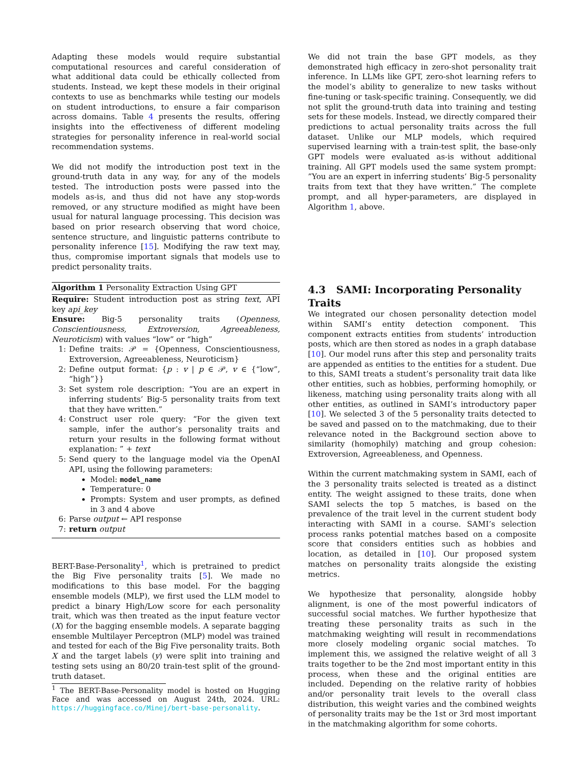Adapting these models would require substantial computational resources and careful consideration of what additional data could be ethically collected from students. Instead, we kept these models in their original contexts to use as benchmarks while testing our models on student introductions, to ensure a fair comparison across domains. Table 4 presents the results, offering insights into the effectiveness of different modeling strategies for personality inference in real-world social recommendation systems.
We did not modify the introduction post text in the ground-truth data in any way, for any of the models tested. The introduction posts were passed into the models as-is, and thus did not have any stop-words removed, or any structure modified as might have been usual for natural language processing. This decision was based on prior research observing that word choice, sentence structure, and linguistic patterns contribute to personality inference [15]. Modifying the raw text may, thus, compromise important signals that models use to predict personality traits.
Algorithm 1 Personality Extraction Using GPT
Require: Student introduction post as string text, API key api_key
Ensure: Big-5 personality traits (Openness, Conscientiousness, Extroversion, Agreeableness, Neuroticism) with values “low” or “high”
1: Define traits: 𝒫 = {Openness, Conscientiousness, Extroversion, Agreeableness, Neuroticism}
2: Define output format: {p : v | p ∈ 𝒫, v ∈ {“low”, “high”}}
3: Set system role description: “You are an expert in inferring students’ Big-5 personality traits from text that they have written.”
4: Construct user role query: “For the given text sample, infer the author’s personality traits and return your results in the following format without explanation: ” + text
5: Send query to the language model via the OpenAI API, using the following parameters:
Model: model_name
Temperature: 0
Prompts: System and user prompts, as defined in 3 and 4 above
6: Parse output ← API response
7: return output
BERT-Base-Personality<sup>1</sup>, which is pretrained to predict the Big Five personality traits [5]. We made no modifications to this base model. For the bagging ensemble models (MLP), we first used the LLM model to predict a binary High/Low score for each personality trait, which was then treated as the input feature vector (X) for the bagging ensemble models. A separate bagging ensemble Multilayer Perceptron (MLP) model was trained and tested for each of the Big Five personality traits. Both X and the target labels (y) were split into training and testing sets using an 80/20 train-test split of the ground-truth dataset.
<sup>1</sup> The BERT-Base-Personality model is hosted on Hugging Face and was accessed on August 24th, 2024. URL: https://huggingface.co/Minej/bert-base-personality.
We did not train the base GPT models, as they demonstrated high efficacy in zero-shot personality trait inference. In LLMs like GPT, zero-shot learning refers to the model’s ability to generalize to new tasks without fine-tuning or task-specific training. Consequently, we did not split the ground-truth data into training and testing sets for these models. Instead, we directly compared their predictions to actual personality traits across the full dataset. Unlike our MLP models, which required supervised learning with a train-test split, the base-only GPT models were evaluated as-is without additional training. All GPT models used the same system prompt: ”You are an expert in inferring students’ Big-5 personality traits from text that they have written.” The complete prompt, and all hyper-parameters, are displayed in Algorithm 1, above.
4.3 SAMI: Incorporating Personality Traits
We integrated our chosen personality detection model within SAMI’s entity detection component. This component extracts entities from students’ introduction posts, which are then stored as nodes in a graph database [10]. Our model runs after this step and personality traits are appended as entities to the entities for a student. Due to this, SAMI treats a student’s personality trait data like other entities, such as hobbies, performing homophily, or likeness, matching using personality traits along with all other entities, as outlined in SAMI’s introductory paper [10]. We selected 3 of the 5 personality traits detected to be saved and passed on to the matchmaking, due to their relevance noted in the Background section above to similarity (homophily) matching and group cohesion: Extroversion, Agreeableness, and Openness.
Within the current matchmaking system in SAMI, each of the 3 personality traits selected is treated as a distinct entity. The weight assigned to these traits, done when SAMI selects the top 5 matches, is based on the prevalence of the trait level in the current student body interacting with SAMI in a course. SAMI’s selection process ranks potential matches based on a composite score that considers entities such as hobbies and location, as detailed in [10]. Our proposed system matches on personality traits alongside the existing metrics.
We hypothesize that personality, alongside hobby alignment, is one of the most powerful indicators of successful social matches. We further hypothesize that treating these personality traits as such in the matchmaking weighting will result in recommendations more closely modeling organic social matches. To implement this, we assigned the relative weight of all 3 traits together to be the 2nd most important entity in this process, when these and the original entities are included. Depending on the relative rarity of hobbies and/or personality trait levels to the overall class distribution, this weight varies and the combined weights of personality traits may be the 1st or 3rd most important in the matchmaking algorithm for some cohorts.